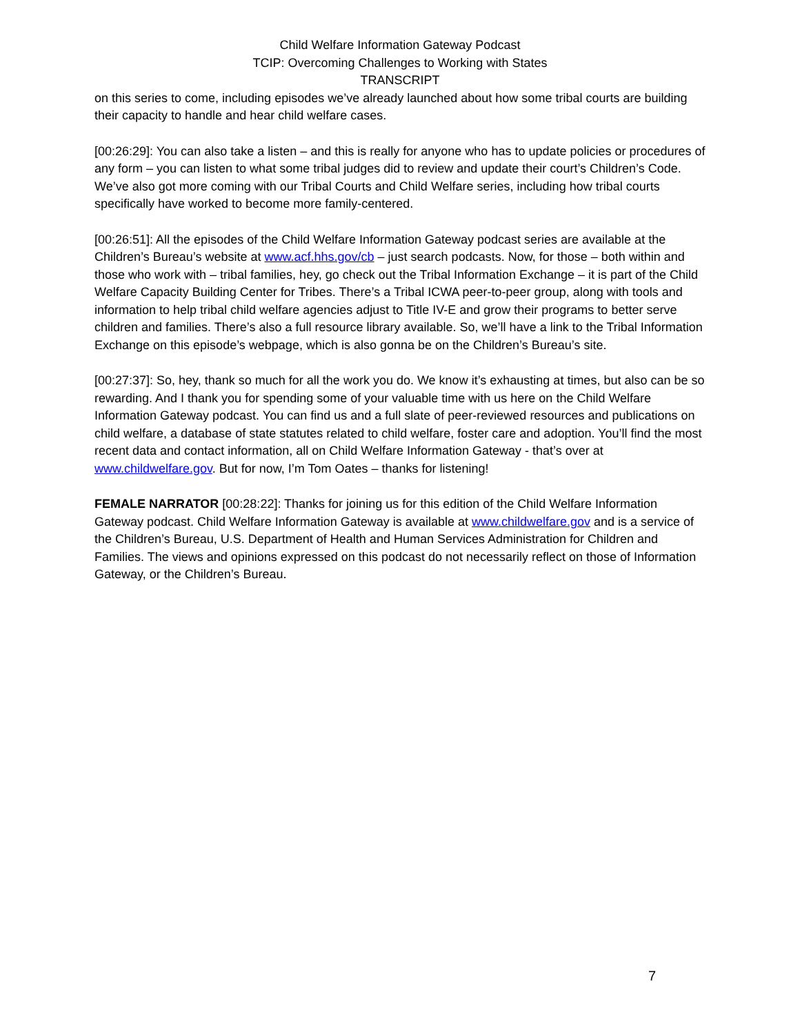Child Welfare Information Gateway Podcast
TCIP: Overcoming Challenges to Working with States
TRANSCRIPT
on this series to come, including episodes we’ve already launched about how some tribal courts are building their capacity to handle and hear child welfare cases.
[00:26:29]: You can also take a listen – and this is really for anyone who has to update policies or procedures of any form – you can listen to what some tribal judges did to review and update their court’s Children’s Code. We’ve also got more coming with our Tribal Courts and Child Welfare series, including how tribal courts specifically have worked to become more family-centered.
[00:26:51]: All the episodes of the Child Welfare Information Gateway podcast series are available at the Children’s Bureau’s website at www.acf.hhs.gov/cb – just search podcasts. Now, for those – both within and those who work with – tribal families, hey, go check out the Tribal Information Exchange – it is part of the Child Welfare Capacity Building Center for Tribes. There’s a Tribal ICWA peer-to-peer group, along with tools and information to help tribal child welfare agencies adjust to Title IV-E and grow their programs to better serve children and families. There’s also a full resource library available. So, we’ll have a link to the Tribal Information Exchange on this episode’s webpage, which is also gonna be on the Children’s Bureau’s site.
[00:27:37]: So, hey, thank so much for all the work you do. We know it’s exhausting at times, but also can be so rewarding. And I thank you for spending some of your valuable time with us here on the Child Welfare Information Gateway podcast. You can find us and a full slate of peer-reviewed resources and publications on child welfare, a database of state statutes related to child welfare, foster care and adoption. You’ll find the most recent data and contact information, all on Child Welfare Information Gateway - that’s over at www.childwelfare.gov. But for now, I’m Tom Oates – thanks for listening!
FEMALE NARRATOR [00:28:22]: Thanks for joining us for this edition of the Child Welfare Information Gateway podcast. Child Welfare Information Gateway is available at www.childwelfare.gov and is a service of the Children’s Bureau, U.S. Department of Health and Human Services Administration for Children and Families. The views and opinions expressed on this podcast do not necessarily reflect on those of Information Gateway, or the Children’s Bureau.
7